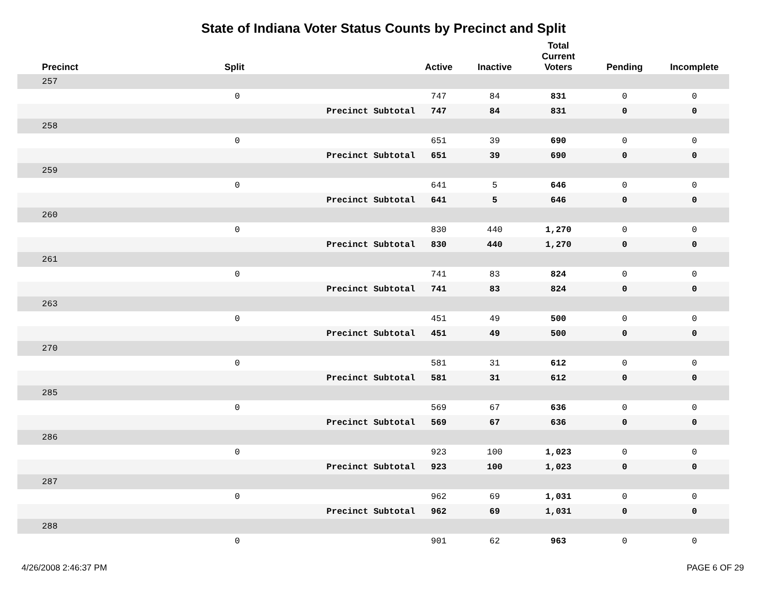State of Indiana Voter Status Counts by Precinct and Split
| Precinct | Split | | Active | Inactive | Total Current Voters | Pending | Incomplete |
| --- | --- | --- | --- | --- | --- | --- | --- |
| 257 | | | | | | | |
| | 0 | | 747 | 84 | 831 | 0 | 0 |
| | | Precinct Subtotal | 747 | 84 | 831 | 0 | 0 |
| 258 | | | | | | | |
| | 0 | | 651 | 39 | 690 | 0 | 0 |
| | | Precinct Subtotal | 651 | 39 | 690 | 0 | 0 |
| 259 | | | | | | | |
| | 0 | | 641 | 5 | 646 | 0 | 0 |
| | | Precinct Subtotal | 641 | 5 | 646 | 0 | 0 |
| 260 | | | | | | | |
| | 0 | | 830 | 440 | 1,270 | 0 | 0 |
| | | Precinct Subtotal | 830 | 440 | 1,270 | 0 | 0 |
| 261 | | | | | | | |
| | 0 | | 741 | 83 | 824 | 0 | 0 |
| | | Precinct Subtotal | 741 | 83 | 824 | 0 | 0 |
| 263 | | | | | | | |
| | 0 | | 451 | 49 | 500 | 0 | 0 |
| | | Precinct Subtotal | 451 | 49 | 500 | 0 | 0 |
| 270 | | | | | | | |
| | 0 | | 581 | 31 | 612 | 0 | 0 |
| | | Precinct Subtotal | 581 | 31 | 612 | 0 | 0 |
| 285 | | | | | | | |
| | 0 | | 569 | 67 | 636 | 0 | 0 |
| | | Precinct Subtotal | 569 | 67 | 636 | 0 | 0 |
| 286 | | | | | | | |
| | 0 | | 923 | 100 | 1,023 | 0 | 0 |
| | | Precinct Subtotal | 923 | 100 | 1,023 | 0 | 0 |
| 287 | | | | | | | |
| | 0 | | 962 | 69 | 1,031 | 0 | 0 |
| | | Precinct Subtotal | 962 | 69 | 1,031 | 0 | 0 |
| 288 | | | | | | | |
| | 0 | | 901 | 62 | 963 | 0 | 0 |
4/26/2008 2:46:37 PM PAGE 6 OF 29